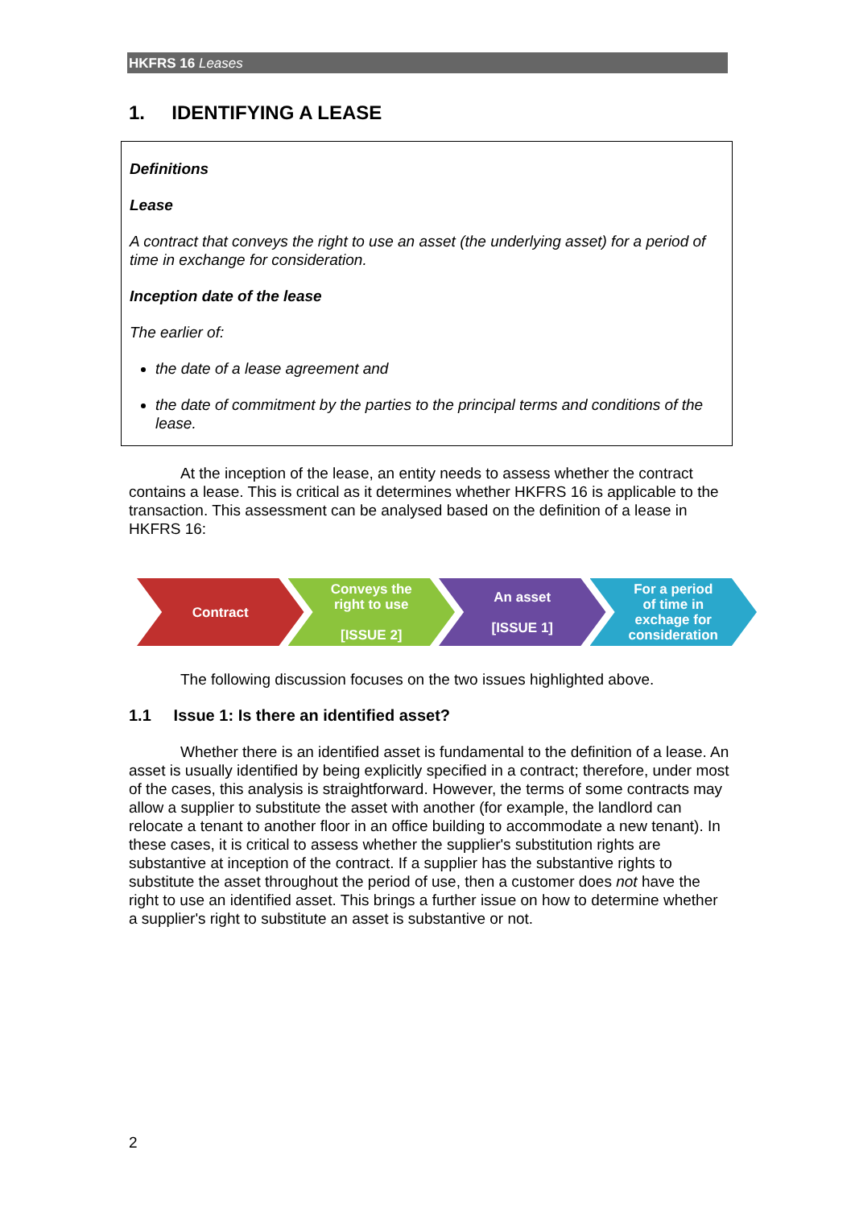HKFRS 16 Leases
1. IDENTIFYING A LEASE
Definitions
Lease
A contract that conveys the right to use an asset (the underlying asset) for a period of time in exchange for consideration.
Inception date of the lease
The earlier of:
the date of a lease agreement and
the date of commitment by the parties to the principal terms and conditions of the lease.
At the inception of the lease, an entity needs to assess whether the contract contains a lease. This is critical as it determines whether HKFRS 16 is applicable to the transaction. This assessment can be analysed based on the definition of a lease in HKFRS 16:
Contract Conveys the
right to use
[ISSUE 2]
An asset
[ISSUE 1]
For a period
of time in
exchage for
consideration
The following discussion focuses on the two issues highlighted above.
1.1 Issue 1: Is there an identified asset?
Whether there is an identified asset is fundamental to the definition of a lease. An asset is usually identified by being explicitly specified in a contract; therefore, under most of the cases, this analysis is straightforward. However, the terms of some contracts may allow a supplier to substitute the asset with another (for example, the landlord can relocate a tenant to another floor in an office building to accommodate a new tenant). In these cases, it is critical to assess whether the supplier's substitution rights are substantive at inception of the contract. If a supplier has the substantive rights to substitute the asset throughout the period of use, then a customer does not have the right to use an identified asset. This brings a further issue on how to determine whether a supplier's right to substitute an asset is substantive or not.
2